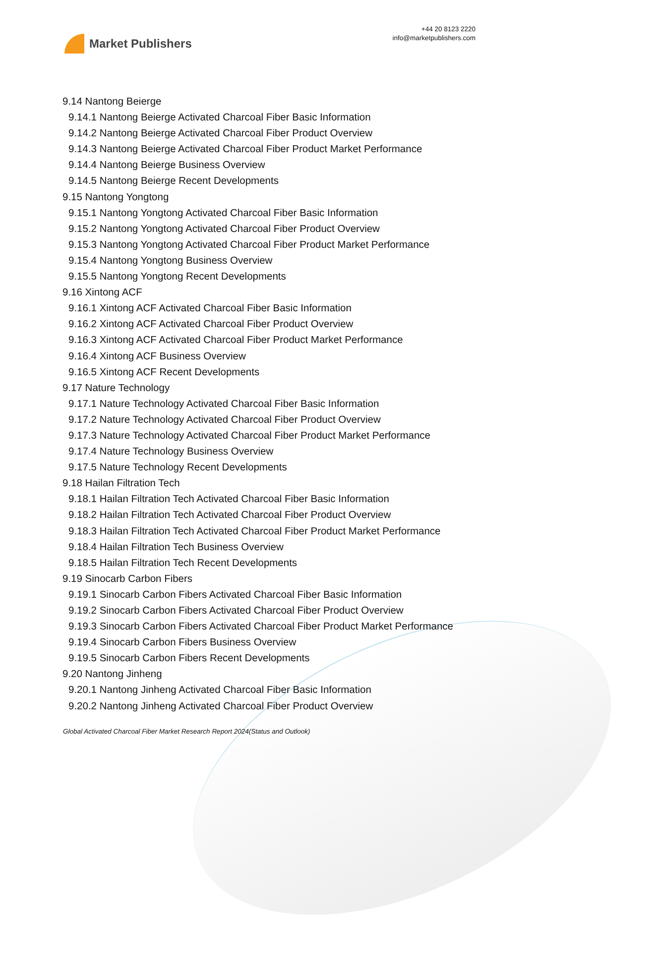Market Publishers
+44 20 8123 2220
info@marketpublishers.com
9.14 Nantong Beierge
9.14.1 Nantong Beierge Activated Charcoal Fiber Basic Information
9.14.2 Nantong Beierge Activated Charcoal Fiber Product Overview
9.14.3 Nantong Beierge Activated Charcoal Fiber Product Market Performance
9.14.4 Nantong Beierge Business Overview
9.14.5 Nantong Beierge Recent Developments
9.15 Nantong Yongtong
9.15.1 Nantong Yongtong Activated Charcoal Fiber Basic Information
9.15.2 Nantong Yongtong Activated Charcoal Fiber Product Overview
9.15.3 Nantong Yongtong Activated Charcoal Fiber Product Market Performance
9.15.4 Nantong Yongtong Business Overview
9.15.5 Nantong Yongtong Recent Developments
9.16 Xintong ACF
9.16.1 Xintong ACF Activated Charcoal Fiber Basic Information
9.16.2 Xintong ACF Activated Charcoal Fiber Product Overview
9.16.3 Xintong ACF Activated Charcoal Fiber Product Market Performance
9.16.4 Xintong ACF Business Overview
9.16.5 Xintong ACF Recent Developments
9.17 Nature Technology
9.17.1 Nature Technology Activated Charcoal Fiber Basic Information
9.17.2 Nature Technology Activated Charcoal Fiber Product Overview
9.17.3 Nature Technology Activated Charcoal Fiber Product Market Performance
9.17.4 Nature Technology Business Overview
9.17.5 Nature Technology Recent Developments
9.18 Hailan Filtration Tech
9.18.1 Hailan Filtration Tech Activated Charcoal Fiber Basic Information
9.18.2 Hailan Filtration Tech Activated Charcoal Fiber Product Overview
9.18.3 Hailan Filtration Tech Activated Charcoal Fiber Product Market Performance
9.18.4 Hailan Filtration Tech Business Overview
9.18.5 Hailan Filtration Tech Recent Developments
9.19 Sinocarb Carbon Fibers
9.19.1 Sinocarb Carbon Fibers Activated Charcoal Fiber Basic Information
9.19.2 Sinocarb Carbon Fibers Activated Charcoal Fiber Product Overview
9.19.3 Sinocarb Carbon Fibers Activated Charcoal Fiber Product Market Performance
9.19.4 Sinocarb Carbon Fibers Business Overview
9.19.5 Sinocarb Carbon Fibers Recent Developments
9.20 Nantong Jinheng
9.20.1 Nantong Jinheng Activated Charcoal Fiber Basic Information
9.20.2 Nantong Jinheng Activated Charcoal Fiber Product Overview
Global Activated Charcoal Fiber Market Research Report 2024(Status and Outlook)